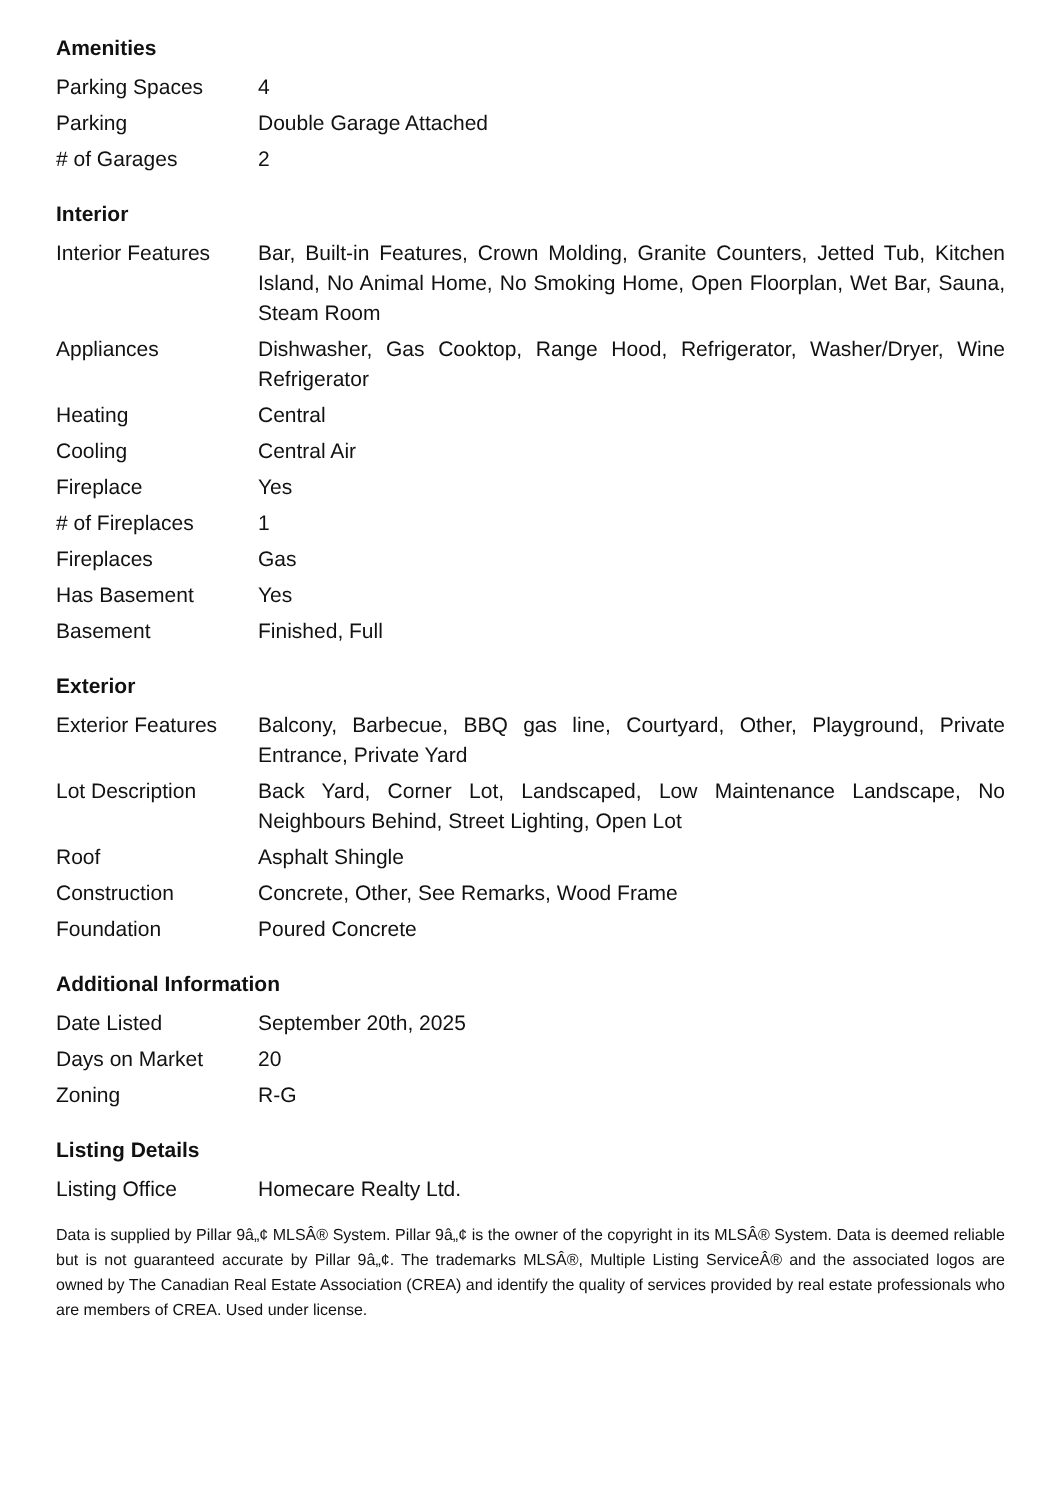Amenities
| Parking Spaces | 4 |
| Parking | Double Garage Attached |
| # of Garages | 2 |
Interior
| Interior Features | Bar, Built-in Features, Crown Molding, Granite Counters, Jetted Tub, Kitchen Island, No Animal Home, No Smoking Home, Open Floorplan, Wet Bar, Sauna, Steam Room |
| Appliances | Dishwasher, Gas Cooktop, Range Hood, Refrigerator, Washer/Dryer, Wine Refrigerator |
| Heating | Central |
| Cooling | Central Air |
| Fireplace | Yes |
| # of Fireplaces | 1 |
| Fireplaces | Gas |
| Has Basement | Yes |
| Basement | Finished, Full |
Exterior
| Exterior Features | Balcony, Barbecue, BBQ gas line, Courtyard, Other, Playground, Private Entrance, Private Yard |
| Lot Description | Back Yard, Corner Lot, Landscaped, Low Maintenance Landscape, No Neighbours Behind, Street Lighting, Open Lot |
| Roof | Asphalt Shingle |
| Construction | Concrete, Other, See Remarks, Wood Frame |
| Foundation | Poured Concrete |
Additional Information
| Date Listed | September 20th, 2025 |
| Days on Market | 20 |
| Zoning | R-G |
Listing Details
| Listing Office | Homecare Realty Ltd. |
Data is supplied by Pillar 9â„¢ MLSÂ® System. Pillar 9â„¢ is the owner of the copyright in its MLSÂ® System. Data is deemed reliable but is not guaranteed accurate by Pillar 9â„¢. The trademarks MLSÂ®, Multiple Listing ServiceÂ® and the associated logos are owned by The Canadian Real Estate Association (CREA) and identify the quality of services provided by real estate professionals who are members of CREA. Used under license.